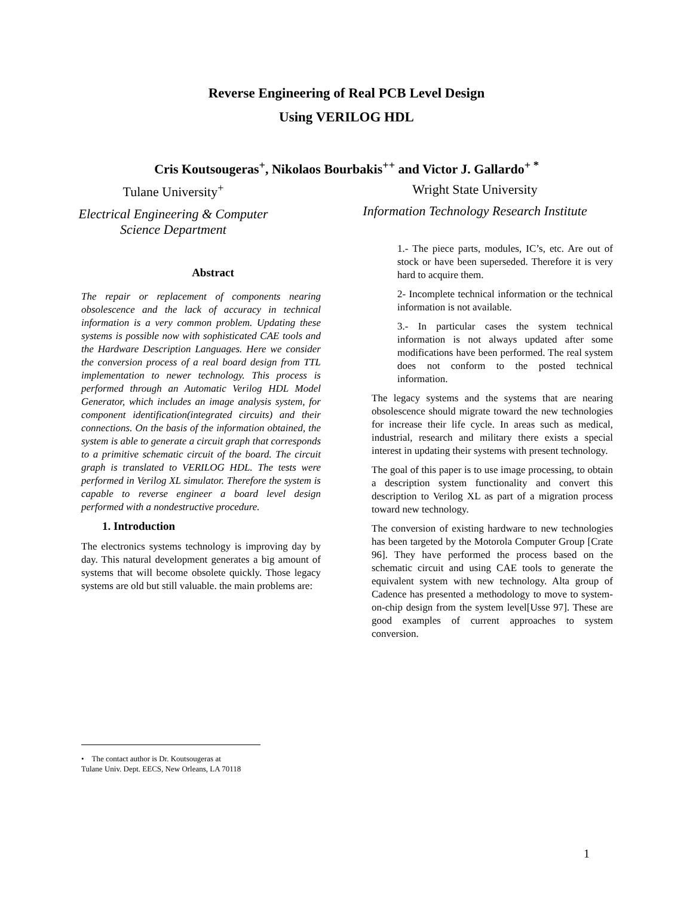Reverse Engineering of Real PCB Level Design
Using VERILOG HDL
Cris Koutsougeras<sup>+</sup>, Nikolaos Bourbakis<sup>++</sup> and Victor J. Gallardo<sup>+ *</sup>
Tulane University<sup>+</sup>
Electrical Engineering & Computer
Science Department
Wright State University
Information Technology Research Institute
Abstract
The repair or replacement of components nearing obsolescence and the lack of accuracy in technical information is a very common problem. Updating these systems is possible now with sophisticated CAE tools and the Hardware Description Languages. Here we consider the conversion process of a real board design from TTL implementation to newer technology. This process is performed through an Automatic Verilog HDL Model Generator, which includes an image analysis system, for component identification(integrated circuits) and their connections. On the basis of the information obtained, the system is able to generate a circuit graph that corresponds to a primitive schematic circuit of the board. The circuit graph is translated to VERILOG HDL. The tests were performed in Verilog XL simulator. Therefore the system is capable to reverse engineer a board level design performed with a nondestructive procedure.
1. Introduction
The electronics systems technology is improving day by day. This natural development generates a big amount of systems that will become obsolete quickly. Those legacy systems are old but still valuable. the main problems are:
1.- The piece parts, modules, IC’s, etc. Are out of stock or have been superseded. Therefore it is very hard to acquire them.
2- Incomplete technical information or the technical information is not available.
3.- In particular cases the system technical information is not always updated after some modifications have been performed. The real system does not conform to the posted technical information.
The legacy systems and the systems that are nearing obsolescence should migrate toward the new technologies for increase their life cycle. In areas such as medical, industrial, research and military there exists a special interest in updating their systems with present technology.
The goal of this paper is to use image processing, to obtain a description system functionality and convert this description to Verilog XL as part of a migration process toward new technology.
The conversion of existing hardware to new technologies has been targeted by the Motorola Computer Group [Crate 96]. They have performed the process based on the schematic circuit and using CAE tools to generate the equivalent system with new technology. Alta group of Cadence has presented a methodology to move to system-on-chip design from the system level[Usse 97]. These are good examples of current approaches to system conversion.
• The contact author is Dr. Koutsougeras at
Tulane Univ. Dept. EECS, New Orleans, LA 70118
1